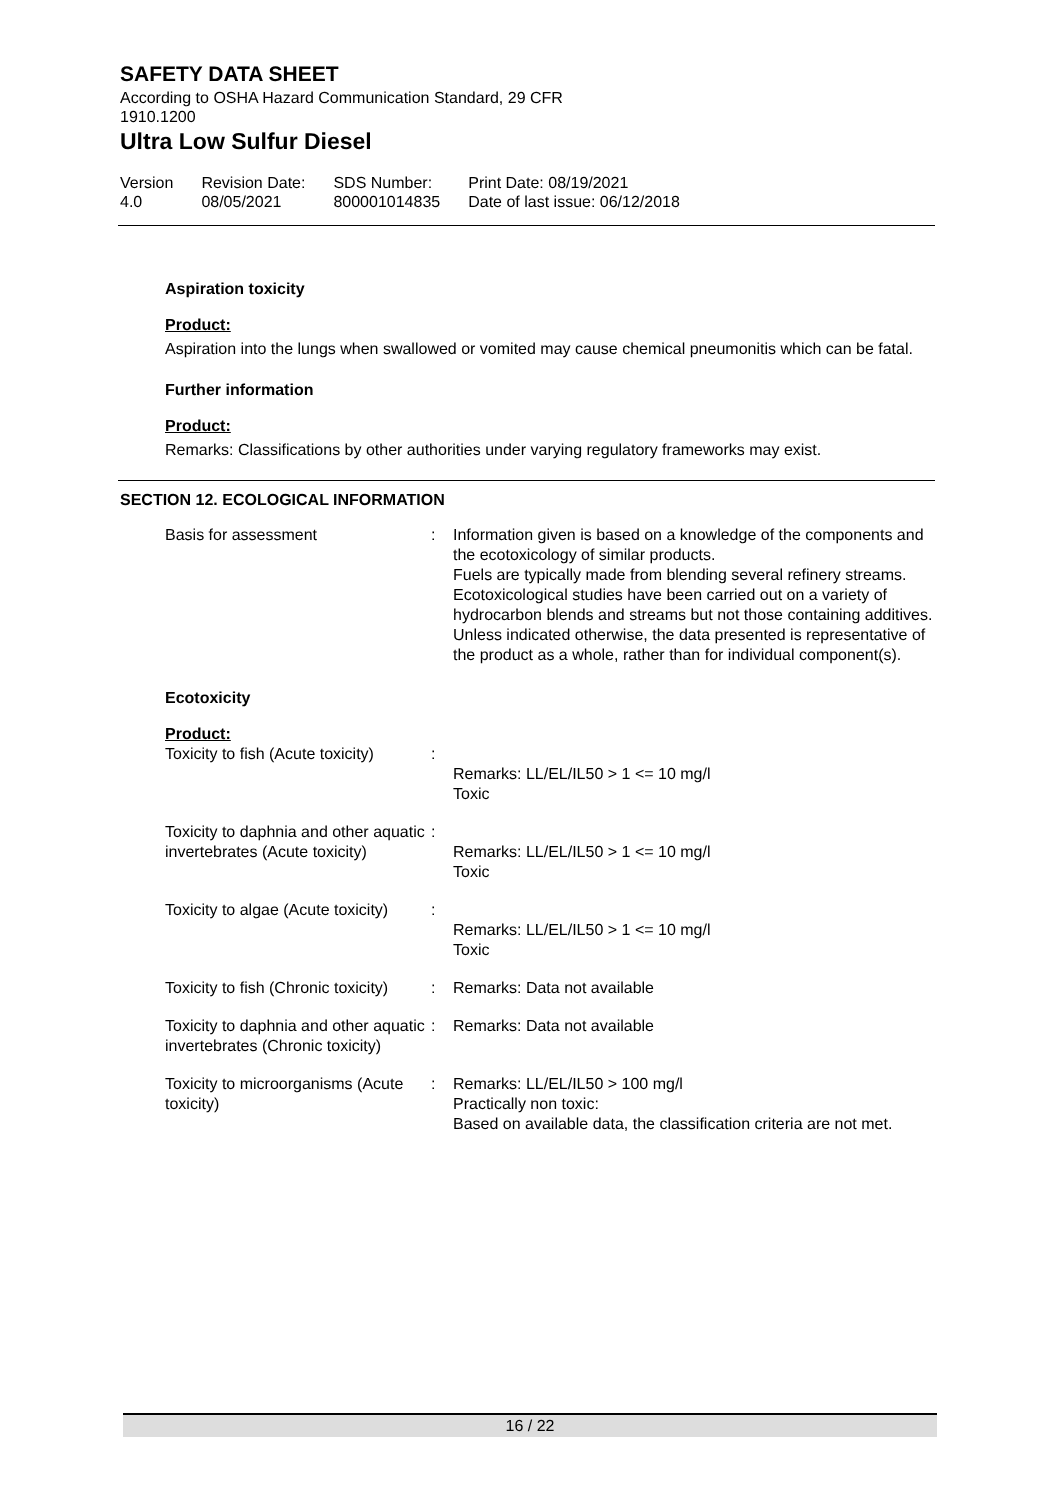SAFETY DATA SHEET
According to OSHA Hazard Communication Standard, 29 CFR 1910.1200
Ultra Low Sulfur Diesel
| Version 4.0 | Revision Date: 08/05/2021 | SDS Number: 800001014835 | Print Date: 08/19/2021 Date of last issue: 06/12/2018 |
Aspiration toxicity
Product:
Aspiration into the lungs when swallowed or vomited may cause chemical pneumonitis which can be fatal.
Further information
Product:
Remarks: Classifications by other authorities under varying regulatory frameworks may exist.
SECTION 12. ECOLOGICAL INFORMATION
| Basis for assessment | : | Information given is based on a knowledge of the components and the ecotoxicology of similar products. Fuels are typically made from blending several refinery streams. Ecotoxicological studies have been carried out on a variety of hydrocarbon blends and streams but not those containing additives. Unless indicated otherwise, the data presented is representative of the product as a whole, rather than for individual component(s). |
Ecotoxicity
Product:
| Toxicity to fish (Acute toxicity) | : | Remarks: LL/EL/IL50 > 1 <= 10 mg/l Toxic |
| Toxicity to daphnia and other aquatic invertebrates (Acute toxicity) | : | Remarks: LL/EL/IL50 > 1 <= 10 mg/l Toxic |
| Toxicity to algae (Acute toxicity) | : | Remarks: LL/EL/IL50 > 1 <= 10 mg/l Toxic |
| Toxicity to fish (Chronic toxicity) | : | Remarks: Data not available |
| Toxicity to daphnia and other aquatic invertebrates (Chronic toxicity) | : | Remarks: Data not available |
| Toxicity to microorganisms (Acute toxicity) | : | Remarks: LL/EL/IL50 > 100 mg/l Practically non toxic: Based on available data, the classification criteria are not met. |
16 / 22